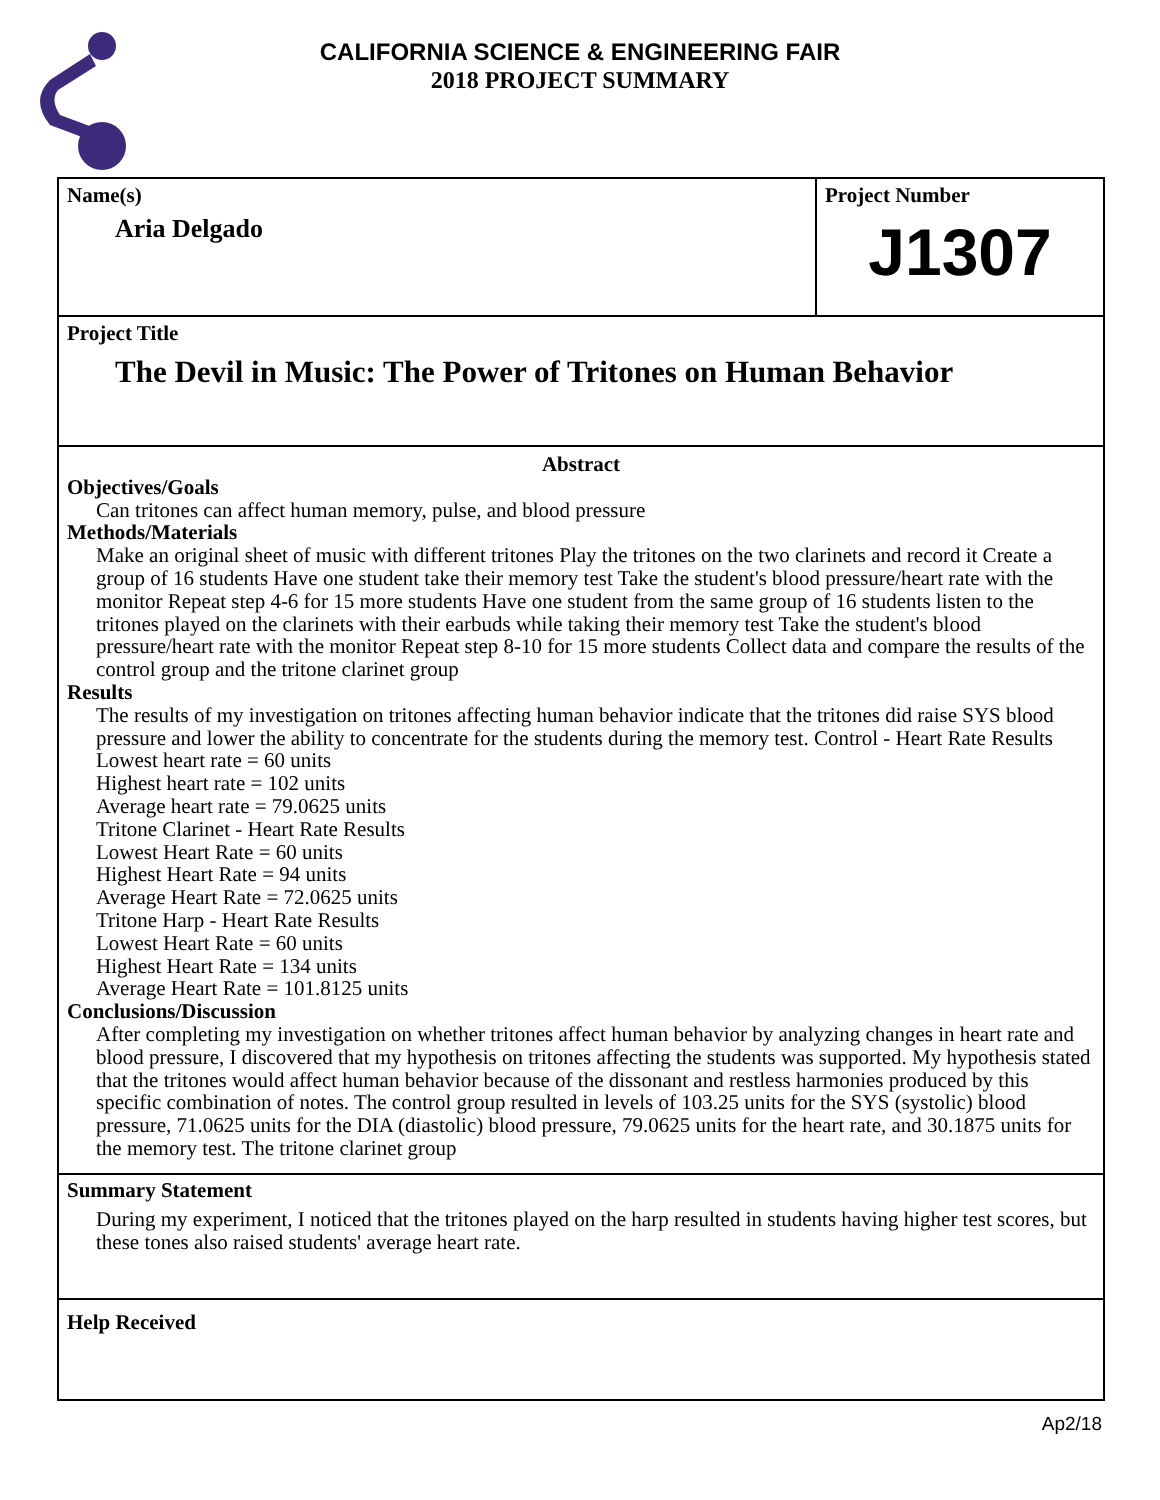CALIFORNIA SCIENCE & ENGINEERING FAIR
2018 PROJECT SUMMARY
Name(s)
Aria Delgado
Project Number
J1307
Project Title
The Devil in Music: The Power of Tritones on Human Behavior
Abstract
Objectives/Goals
Can tritones can affect human memory, pulse, and blood pressure
Methods/Materials
Make an original sheet of music with different tritones Play the tritones on the two clarinets and record it Create a group of 16 students Have one student take their memory test Take the student's blood pressure/heart rate with the monitor Repeat step 4-6 for 15 more students Have one student from the same group of 16 students listen to the tritones played on the clarinets with their earbuds while taking their memory test Take the student's blood pressure/heart rate with the monitor Repeat step 8-10 for 15 more students Collect data and compare the results of the control group and the tritone clarinet group
Results
The results of my investigation on tritones affecting human behavior indicate that the tritones did raise SYS blood pressure and lower the ability to concentrate for the students during the memory test. Control - Heart Rate Results
Lowest heart rate = 60 units
Highest heart rate = 102 units
Average heart rate = 79.0625 units
Tritone Clarinet - Heart Rate Results
Lowest Heart Rate = 60 units
Highest Heart Rate = 94 units
Average Heart Rate = 72.0625 units
Tritone Harp - Heart Rate Results
Lowest Heart Rate = 60 units
Highest Heart Rate = 134 units
Average Heart Rate = 101.8125 units
Conclusions/Discussion
After completing my investigation on whether tritones affect human behavior by analyzing changes in heart rate and blood pressure, I discovered that my hypothesis on tritones affecting the students was supported. My hypothesis stated that the tritones would affect human behavior because of the dissonant and restless harmonies produced by this specific combination of notes. The control group resulted in levels of 103.25 units for the SYS (systolic) blood pressure, 71.0625 units for the DIA (diastolic) blood pressure, 79.0625 units for the heart rate, and 30.1875 units for the memory test. The tritone clarinet group
Summary Statement
During my experiment, I noticed that the tritones played on the harp resulted in students having higher test scores, but these tones also raised students' average heart rate.
Help Received
Ap2/18